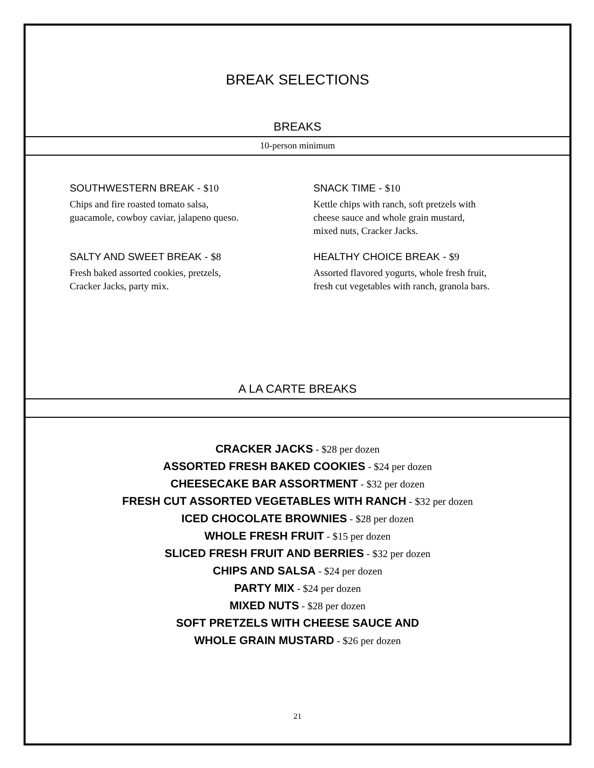BREAK SELECTIONS
BREAKS
10-person minimum
SOUTHWESTERN BREAK - $10
Chips and fire roasted tomato salsa,
guacamole, cowboy caviar, jalapeno queso.
SALTY AND SWEET BREAK - $8
Fresh baked assorted cookies, pretzels,
Cracker Jacks, party mix.
SNACK TIME - $10
Kettle chips with ranch, soft pretzels with
cheese sauce and whole grain mustard,
mixed nuts, Cracker Jacks.
HEALTHY CHOICE BREAK - $9
Assorted flavored yogurts, whole fresh fruit,
fresh cut vegetables with ranch, granola bars.
A LA CARTE BREAKS
CRACKER JACKS - $28 per dozen
ASSORTED FRESH BAKED COOKIES - $24 per dozen
CHEESECAKE BAR ASSORTMENT - $32 per dozen
FRESH CUT ASSORTED VEGETABLES WITH RANCH - $32 per dozen
ICED CHOCOLATE BROWNIES - $28 per dozen
WHOLE FRESH FRUIT - $15 per dozen
SLICED FRESH FRUIT AND BERRIES - $32 per dozen
CHIPS AND SALSA - $24 per dozen
PARTY MIX - $24 per dozen
MIXED NUTS - $28 per dozen
SOFT PRETZELS WITH CHEESE SAUCE AND
WHOLE GRAIN MUSTARD - $26 per dozen
21